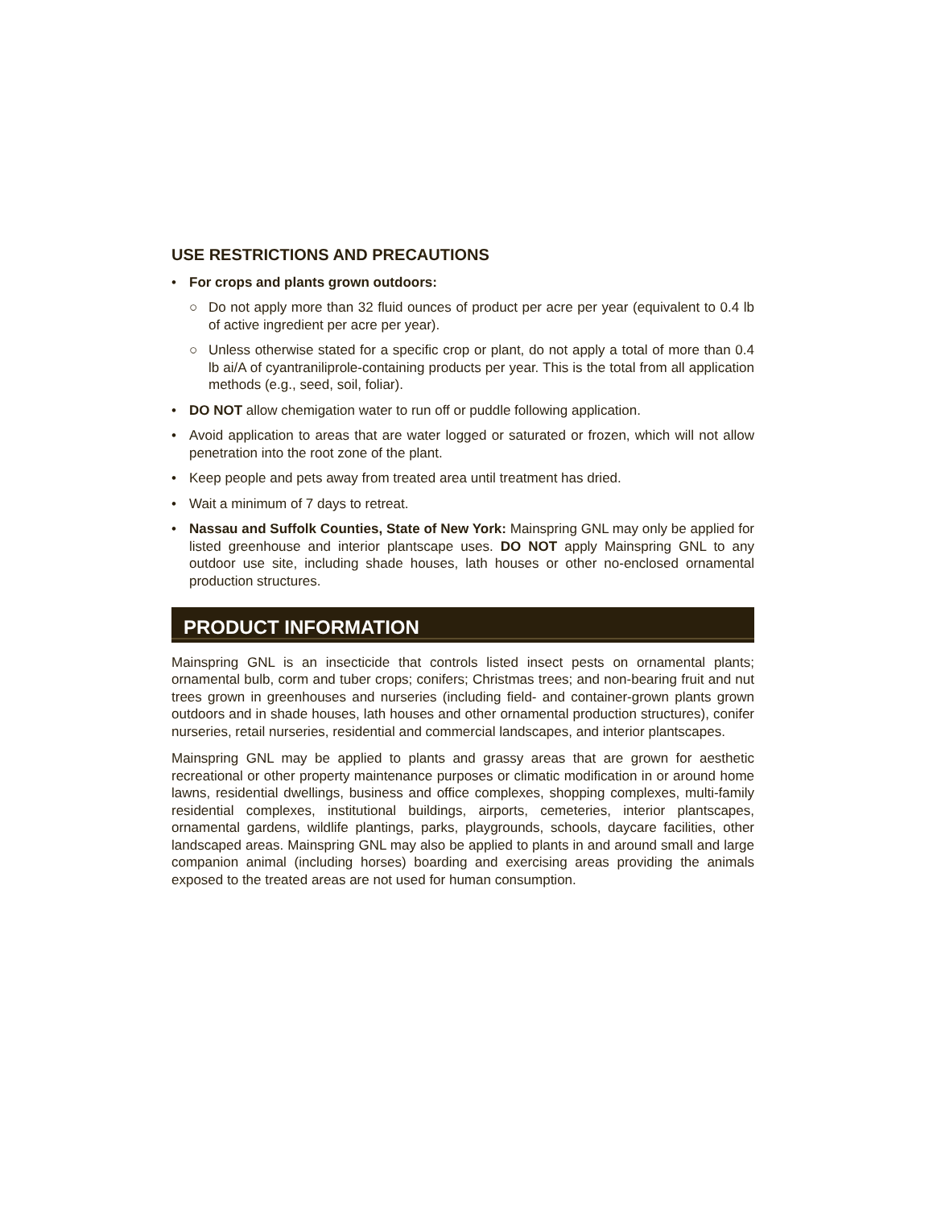USE RESTRICTIONS AND PRECAUTIONS
• For crops and plants grown outdoors:
○ Do not apply more than 32 fluid ounces of product per acre per year (equivalent to 0.4 lb of active ingredient per acre per year).
○ Unless otherwise stated for a specific crop or plant, do not apply a total of more than 0.4 lb ai/A of cyantraniliprole-containing products per year. This is the total from all application methods (e.g., seed, soil, foliar).
• DO NOT allow chemigation water to run off or puddle following application.
• Avoid application to areas that are water logged or saturated or frozen, which will not allow penetration into the root zone of the plant.
• Keep people and pets away from treated area until treatment has dried.
• Wait a minimum of 7 days to retreat.
• Nassau and Suffolk Counties, State of New York: Mainspring GNL may only be applied for listed greenhouse and interior plantscape uses. DO NOT apply Mainspring GNL to any outdoor use site, including shade houses, lath houses or other no-enclosed ornamental production structures.
PRODUCT INFORMATION
Mainspring GNL is an insecticide that controls listed insect pests on ornamental plants; ornamental bulb, corm and tuber crops; conifers; Christmas trees; and non-bearing fruit and nut trees grown in greenhouses and nurseries (including field- and container-grown plants grown outdoors and in shade houses, lath houses and other ornamental production structures), conifer nurseries, retail nurseries, residential and commercial landscapes, and interior plantscapes.
Mainspring GNL may be applied to plants and grassy areas that are grown for aesthetic recreational or other property maintenance purposes or climatic modification in or around home lawns, residential dwellings, business and office complexes, shopping complexes, multi-family residential complexes, institutional buildings, airports, cemeteries, interior plantscapes, ornamental gardens, wildlife plantings, parks, playgrounds, schools, daycare facilities, other landscaped areas. Mainspring GNL may also be applied to plants in and around small and large companion animal (including horses) boarding and exercising areas providing the animals exposed to the treated areas are not used for human consumption.